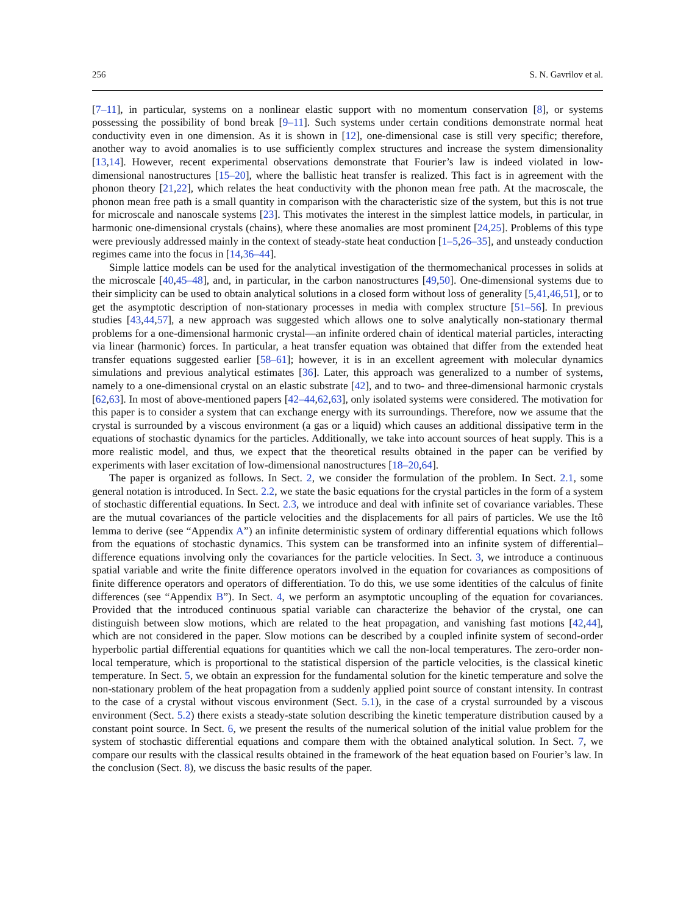256 S. N. Gavrilov et al.
[7–11], in particular, systems on a nonlinear elastic support with no momentum conservation [8], or systems possessing the possibility of bond break [9–11]. Such systems under certain conditions demonstrate normal heat conductivity even in one dimension. As it is shown in [12], one-dimensional case is still very specific; therefore, another way to avoid anomalies is to use sufficiently complex structures and increase the system dimensionality [13,14]. However, recent experimental observations demonstrate that Fourier’s law is indeed violated in low-dimensional nanostructures [15–20], where the ballistic heat transfer is realized. This fact is in agreement with the phonon theory [21,22], which relates the heat conductivity with the phonon mean free path. At the macroscale, the phonon mean free path is a small quantity in comparison with the characteristic size of the system, but this is not true for microscale and nanoscale systems [23]. This motivates the interest in the simplest lattice models, in particular, in harmonic one-dimensional crystals (chains), where these anomalies are most prominent [24,25]. Problems of this type were previously addressed mainly in the context of steady-state heat conduction [1–5,26–35], and unsteady conduction regimes came into the focus in [14,36–44].
Simple lattice models can be used for the analytical investigation of the thermomechanical processes in solids at the microscale [40,45–48], and, in particular, in the carbon nanostructures [49,50]. One-dimensional systems due to their simplicity can be used to obtain analytical solutions in a closed form without loss of generality [5,41,46,51], or to get the asymptotic description of non-stationary processes in media with complex structure [51–56]. In previous studies [43,44,57], a new approach was suggested which allows one to solve analytically non-stationary thermal problems for a one-dimensional harmonic crystal—an infinite ordered chain of identical material particles, interacting via linear (harmonic) forces. In particular, a heat transfer equation was obtained that differ from the extended heat transfer equations suggested earlier [58–61]; however, it is in an excellent agreement with molecular dynamics simulations and previous analytical estimates [36]. Later, this approach was generalized to a number of systems, namely to a one-dimensional crystal on an elastic substrate [42], and to two- and three-dimensional harmonic crystals [62,63]. In most of above-mentioned papers [42–44,62,63], only isolated systems were considered. The motivation for this paper is to consider a system that can exchange energy with its surroundings. Therefore, now we assume that the crystal is surrounded by a viscous environment (a gas or a liquid) which causes an additional dissipative term in the equations of stochastic dynamics for the particles. Additionally, we take into account sources of heat supply. This is a more realistic model, and thus, we expect that the theoretical results obtained in the paper can be verified by experiments with laser excitation of low-dimensional nanostructures [18–20,64].
The paper is organized as follows. In Sect. 2, we consider the formulation of the problem. In Sect. 2.1, some general notation is introduced. In Sect. 2.2, we state the basic equations for the crystal particles in the form of a system of stochastic differential equations. In Sect. 2.3, we introduce and deal with infinite set of covariance variables. These are the mutual covariances of the particle velocities and the displacements for all pairs of particles. We use the Itô lemma to derive (see “Appendix A”) an infinite deterministic system of ordinary differential equations which follows from the equations of stochastic dynamics. This system can be transformed into an infinite system of differential–difference equations involving only the covariances for the particle velocities. In Sect. 3, we introduce a continuous spatial variable and write the finite difference operators involved in the equation for covariances as compositions of finite difference operators and operators of differentiation. To do this, we use some identities of the calculus of finite differences (see “Appendix B”). In Sect. 4, we perform an asymptotic uncoupling of the equation for covariances. Provided that the introduced continuous spatial variable can characterize the behavior of the crystal, one can distinguish between slow motions, which are related to the heat propagation, and vanishing fast motions [42,44], which are not considered in the paper. Slow motions can be described by a coupled infinite system of second-order hyperbolic partial differential equations for quantities which we call the non-local temperatures. The zero-order non-local temperature, which is proportional to the statistical dispersion of the particle velocities, is the classical kinetic temperature. In Sect. 5, we obtain an expression for the fundamental solution for the kinetic temperature and solve the non-stationary problem of the heat propagation from a suddenly applied point source of constant intensity. In contrast to the case of a crystal without viscous environment (Sect. 5.1), in the case of a crystal surrounded by a viscous environment (Sect. 5.2) there exists a steady-state solution describing the kinetic temperature distribution caused by a constant point source. In Sect. 6, we present the results of the numerical solution of the initial value problem for the system of stochastic differential equations and compare them with the obtained analytical solution. In Sect. 7, we compare our results with the classical results obtained in the framework of the heat equation based on Fourier’s law. In the conclusion (Sect. 8), we discuss the basic results of the paper.